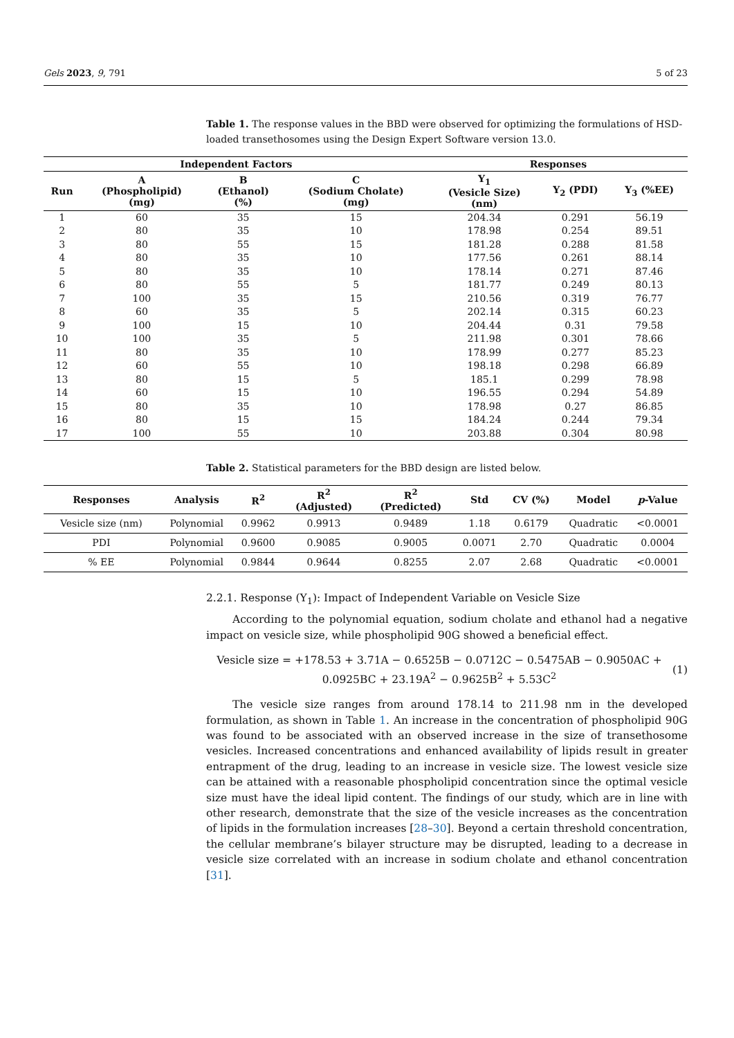Gels 2023, 9, 791 5 of 23
Table 1. The response values in the BBD were observed for optimizing the formulations of HSD-loaded transethosomes using the Design Expert Software version 13.0.
| Independent Factors | | | | Responses | | |
| --- | --- | --- | --- | --- | --- | --- |
| Run | A (Phospholipid) (mg) | B (Ethanol) (%) | C (Sodium Cholate) (mg) | Y<sub>1</sub> (Vesicle Size) (nm) | Y<sub>2</sub> (PDI) | Y<sub>3</sub> (%EE) |
| 1 | 60 | 35 | 15 | 204.34 | 0.291 | 56.19 |
| 2 | 80 | 35 | 10 | 178.98 | 0.254 | 89.51 |
| 3 | 80 | 55 | 15 | 181.28 | 0.288 | 81.58 |
| 4 | 80 | 35 | 10 | 177.56 | 0.261 | 88.14 |
| 5 | 80 | 35 | 10 | 178.14 | 0.271 | 87.46 |
| 6 | 80 | 55 | 5 | 181.77 | 0.249 | 80.13 |
| 7 | 100 | 35 | 15 | 210.56 | 0.319 | 76.77 |
| 8 | 60 | 35 | 5 | 202.14 | 0.315 | 60.23 |
| 9 | 100 | 15 | 10 | 204.44 | 0.31 | 79.58 |
| 10 | 100 | 35 | 5 | 211.98 | 0.301 | 78.66 |
| 11 | 80 | 35 | 10 | 178.99 | 0.277 | 85.23 |
| 12 | 60 | 55 | 10 | 198.18 | 0.298 | 66.89 |
| 13 | 80 | 15 | 5 | 185.1 | 0.299 | 78.98 |
| 14 | 60 | 15 | 10 | 196.55 | 0.294 | 54.89 |
| 15 | 80 | 35 | 10 | 178.98 | 0.27 | 86.85 |
| 16 | 80 | 15 | 15 | 184.24 | 0.244 | 79.34 |
| 17 | 100 | 55 | 10 | 203.88 | 0.304 | 80.98 |
Table 2. Statistical parameters for the BBD design are listed below.
| Responses | Analysis | R<sup>2</sup> | R<sup>2</sup> (Adjusted) | R<sup>2</sup> (Predicted) | Std | CV (%) | Model | p -Value |
| --- | --- | --- | --- | --- | --- | --- | --- | --- |
| Vesicle size (nm) | Polynomial | 0.9962 | 0.9913 | 0.9489 | 1.18 | 0.6179 | Quadratic | <0.0001 |
| PDI | Polynomial | 0.9600 | 0.9085 | 0.9005 | 0.0071 | 2.70 | Quadratic | 0.0004 |
| % EE | Polynomial | 0.9844 | 0.9644 | 0.8255 | 2.07 | 2.68 | Quadratic | <0.0001 |
2.2.1. Response (Y<sub>1</sub>): Impact of Independent Variable on Vesicle Size
According to the polynomial equation, sodium cholate and ethanol had a negative impact on vesicle size, while phospholipid 90G showed a beneficial effect.
Vesicle size = +178.53 + 3.71A − 0.6525B − 0.0712C − 0.5475AB − 0.9050AC +
0.0925BC + 23.19A<sup>2</sup> − 0.9625B<sup>2</sup> + 5.53C<sup>2</sup>
(1)
The vesicle size ranges from around 178.14 to 211.98 nm in the developed formulation, as shown in Table 1. An increase in the concentration of phospholipid 90G was found to be associated with an observed increase in the size of transethosome vesicles. Increased concentrations and enhanced availability of lipids result in greater entrapment of the drug, leading to an increase in vesicle size. The lowest vesicle size can be attained with a reasonable phospholipid concentration since the optimal vesicle size must have the ideal lipid content. The findings of our study, which are in line with other research, demonstrate that the size of the vesicle increases as the concentration of lipids in the formulation increases [28–30]. Beyond a certain threshold concentration, the cellular membrane’s bilayer structure may be disrupted, leading to a decrease in vesicle size correlated with an increase in sodium cholate and ethanol concentration [31].